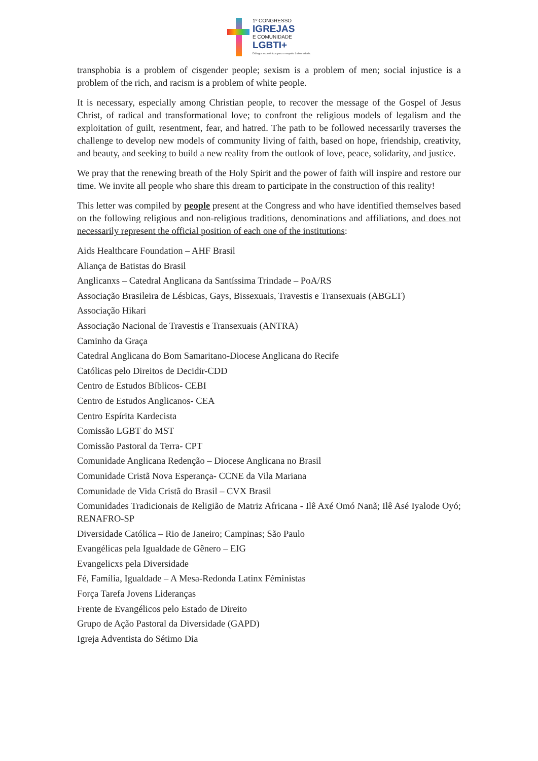1º CONGRESSO
IGREJAS
E COMUNIDADE
LGBTI+
Diálogos ecumênicos para o respeito à diversidade.
transphobia is a problem of cisgender people; sexism is a problem of men; social injustice is a problem of the rich, and racism is a problem of white people.
It is necessary, especially among Christian people, to recover the message of the Gospel of Jesus Christ, of radical and transformational love; to confront the religious models of legalism and the exploitation of guilt, resentment, fear, and hatred. The path to be followed necessarily traverses the challenge to develop new models of community living of faith, based on hope, friendship, creativity, and beauty, and seeking to build a new reality from the outlook of love, peace, solidarity, and justice.
We pray that the renewing breath of the Holy Spirit and the power of faith will inspire and restore our time. We invite all people who share this dream to participate in the construction of this reality!
This letter was compiled by people present at the Congress and who have identified themselves based on the following religious and non-religious traditions, denominations and affiliations, and does not necessarily represent the official position of each one of the institutions:
Aids Healthcare Foundation – AHF Brasil
Aliança de Batistas do Brasil
Anglicanxs – Catedral Anglicana da Santíssima Trindade – PoA/RS
Associação Brasileira de Lésbicas, Gays, Bissexuais, Travestis e Transexuais (ABGLT)
Associação Hikari
Associação Nacional de Travestis e Transexuais (ANTRA)
Caminho da Graça
Catedral Anglicana do Bom Samaritano-Diocese Anglicana do Recife
Católicas pelo Direitos de Decidir-CDD
Centro de Estudos Bíblicos- CEBI
Centro de Estudos Anglicanos- CEA
Centro Espírita Kardecista
Comissão LGBT do MST
Comissão Pastoral da Terra- CPT
Comunidade Anglicana Redenção – Diocese Anglicana no Brasil
Comunidade Cristã Nova Esperança- CCNE da Vila Mariana
Comunidade de Vida Cristã do Brasil – CVX Brasil
Comunidades Tradicionais de Religião de Matriz Africana - Ilê Axé Omó Nanã; Ilê Asé Iyalode Oyó; RENAFRO-SP
Diversidade Católica – Rio de Janeiro; Campinas; São Paulo
Evangélicas pela Igualdade de Gênero – EIG
Evangelicxs pela Diversidade
Fé, Família, Igualdade – A Mesa-Redonda Latinx Féministas
Força Tarefa Jovens Lideranças
Frente de Evangélicos pelo Estado de Direito
Grupo de Ação Pastoral da Diversidade (GAPD)
Igreja Adventista do Sétimo Dia